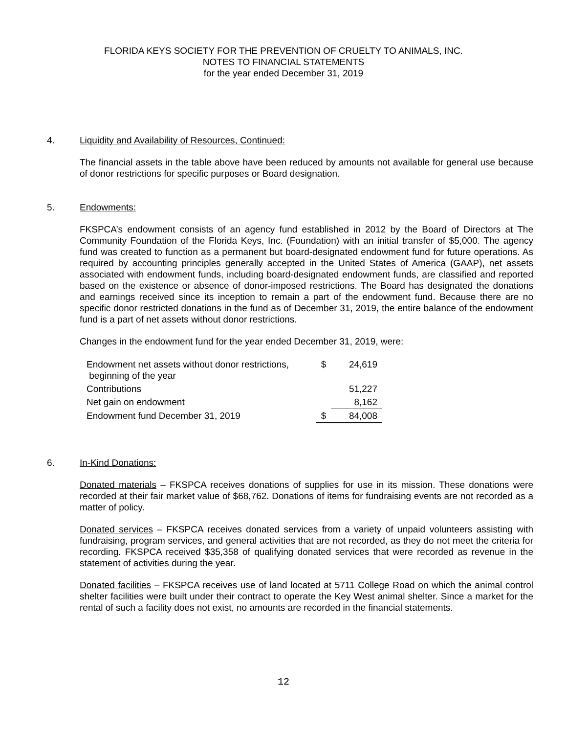FLORIDA KEYS SOCIETY FOR THE PREVENTION OF CRUELTY TO ANIMALS, INC.
NOTES TO FINANCIAL STATEMENTS
for the year ended December 31, 2019
4.
Liquidity and Availability of Resources, Continued:
The financial assets in the table above have been reduced by amounts not available for general use because of donor restrictions for specific purposes or Board designation.
5.
Endowments:
FKSPCA’s endowment consists of an agency fund established in 2012 by the Board of Directors at The Community Foundation of the Florida Keys, Inc. (Foundation) with an initial transfer of $5,000. The agency fund was created to function as a permanent but board-designated endowment fund for future operations. As required by accounting principles generally accepted in the United States of America (GAAP), net assets associated with endowment funds, including board-designated endowment funds, are classified and reported based on the existence or absence of donor-imposed restrictions. The Board has designated the donations and earnings received since its inception to remain a part of the endowment fund. Because there are no specific donor restricted donations in the fund as of December 31, 2019, the entire balance of the endowment fund is a part of net assets without donor restrictions.
Changes in the endowment fund for the year ended December 31, 2019, were:
| Endowment net assets without donor restrictions, beginning of the year | $ | 24,619 |
| Contributions | | 51,227 |
| Net gain on endowment | | 8,162 |
| Endowment fund December 31, 2019 | $ | 84,008 |
6.
In-Kind Donations:
Donated materials – FKSPCA receives donations of supplies for use in its mission. These donations were recorded at their fair market value of $68,762. Donations of items for fundraising events are not recorded as a matter of policy.
Donated services – FKSPCA receives donated services from a variety of unpaid volunteers assisting with fundraising, program services, and general activities that are not recorded, as they do not meet the criteria for recording. FKSPCA received $35,358 of qualifying donated services that were recorded as revenue in the statement of activities during the year.
Donated facilities – FKSPCA receives use of land located at 5711 College Road on which the animal control shelter facilities were built under their contract to operate the Key West animal shelter. Since a market for the rental of such a facility does not exist, no amounts are recorded in the financial statements.
12